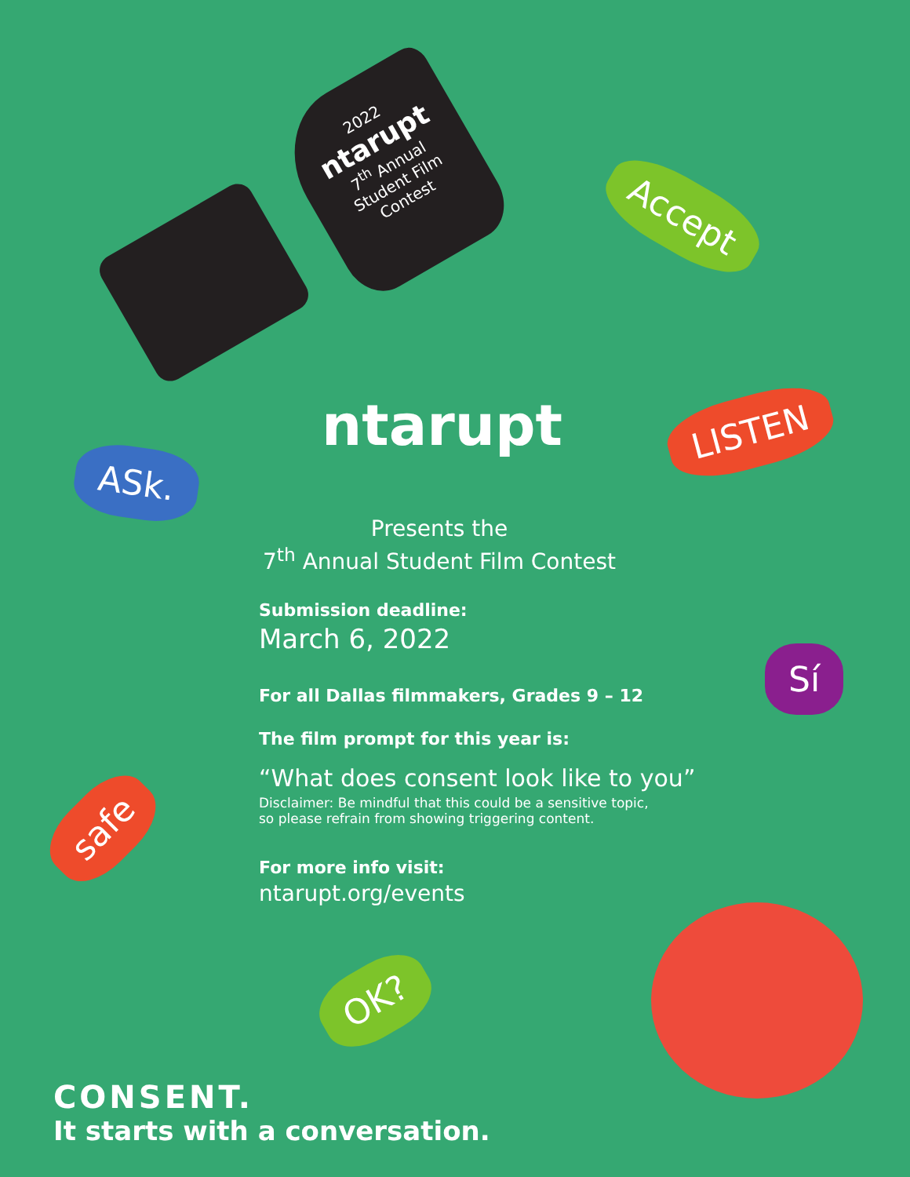2022
ntarupt
7<sup>th</sup> Annual
Student Film
Contest
Accept
ASk.
LISTEN
Sí
safe
OK?
ntarupt
Presents the
7<sup>th</sup> Annual Student Film Contest
Submission deadline:
March 6, 2022
For all Dallas filmmakers, Grades 9 – 12
The film prompt for this year is:
“What does consent look like to you”
Disclaimer: Be mindful that this could be a sensitive topic,
so please refrain from showing triggering content.
For more info visit:
ntarupt.org/events
CONSENT.
It starts with a conversation.